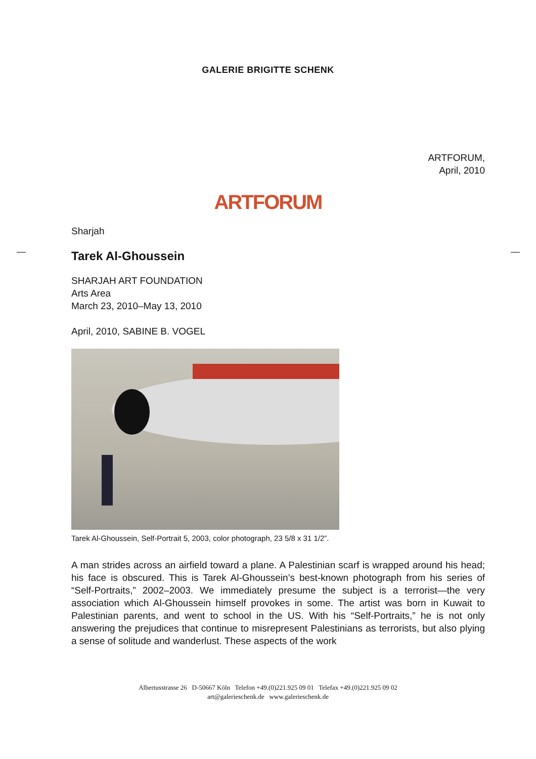GALERIE BRIGITTE SCHENK
ARTFORUM,
April, 2010
ARTFORUM
Sharjah
Tarek Al-Ghoussein
SHARJAH ART FOUNDATION
Arts Area
March 23, 2010–May 13, 2010
April, 2010, SABINE B. VOGEL
Tarek Al-Ghoussein, Self-Portrait 5, 2003, color photograph, 23 5/8 x 31 1/2”.
A man strides across an airfield toward a plane. A Palestinian scarf is wrapped around his head; his face is obscured. This is Tarek Al-Ghoussein’s best-known photograph from his series of “Self-Portraits,” 2002–2003. We immediately presume the subject is a terrorist—the very association which Al-Ghoussein himself provokes in some. The artist was born in Kuwait to Palestinian parents, and went to school in the US. With his “Self-Portraits,” he is not only answering the prejudices that continue to misrepresent Palestinians as terrorists, but also plying a sense of solitude and wanderlust. These aspects of the work
Albertusstrasse 26 D-50667 Köln Telefon +49.(0)221.925 09 01 Telefax +49.(0)221.925 09 02
art@galerieschenk.de www.galerieschenk.de